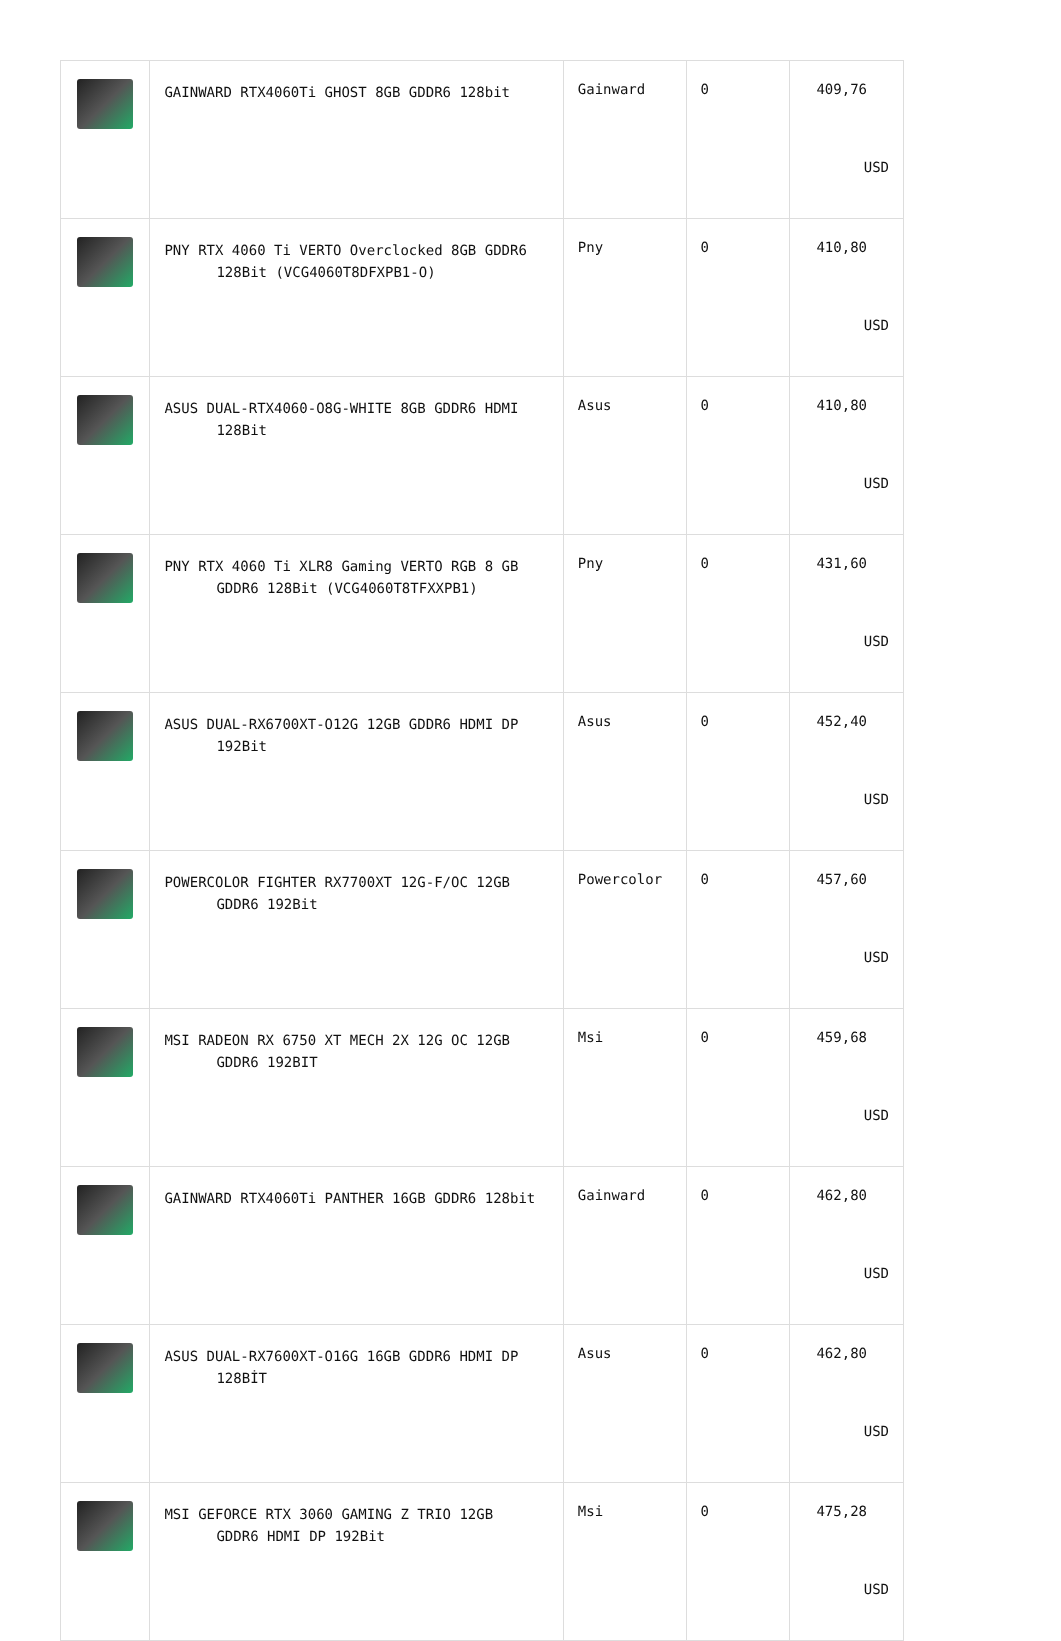| | GAINWARD RTX4060Ti GHOST 8GB GDDR6 128bit | Gainward | 0 | 409,76 USD |
| | PNY RTX 4060 Ti VERTO Overclocked 8GB GDDR6 128Bit (VCG4060T8DFXPB1-O) | Pny | 0 | 410,80 USD |
| | ASUS DUAL-RTX4060-O8G-WHITE 8GB GDDR6 HDMI 128Bit | Asus | 0 | 410,80 USD |
| | PNY RTX 4060 Ti XLR8 Gaming VERTO RGB 8 GB GDDR6 128Bit (VCG4060T8TFXXPB1) | Pny | 0 | 431,60 USD |
| | ASUS DUAL-RX6700XT-O12G 12GB GDDR6 HDMI DP 192Bit | Asus | 0 | 452,40 USD |
| | POWERCOLOR FIGHTER RX7700XT 12G-F/OC 12GB GDDR6 192Bit | Powercolor | 0 | 457,60 USD |
| | MSI RADEON RX 6750 XT MECH 2X 12G OC 12GB GDDR6 192BIT | Msi | 0 | 459,68 USD |
| | GAINWARD RTX4060Ti PANTHER 16GB GDDR6 128bit | Gainward | 0 | 462,80 USD |
| | ASUS DUAL-RX7600XT-O16G 16GB GDDR6 HDMI DP 128BİT | Asus | 0 | 462,80 USD |
| | MSI GEFORCE RTX 3060 GAMING Z TRIO 12GB GDDR6 HDMI DP 192Bit | Msi | 0 | 475,28 USD |